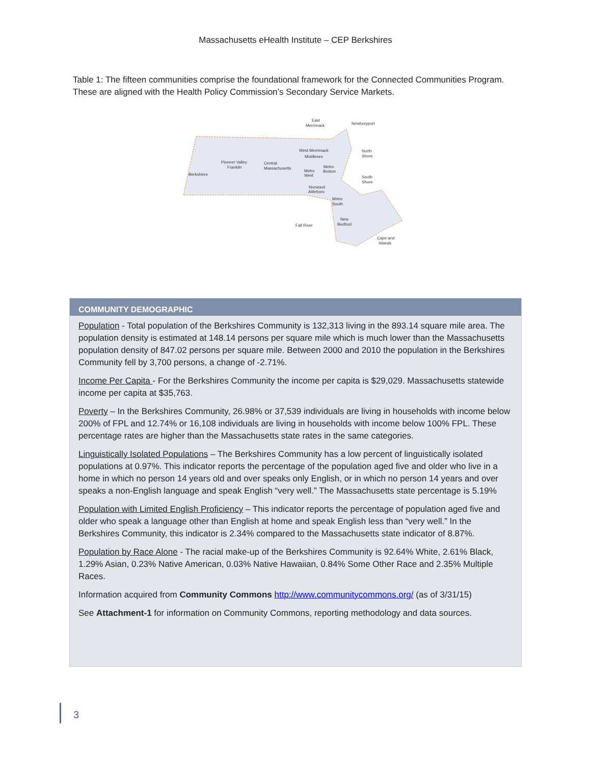Massachusetts eHealth Institute – CEP Berkshires
Table 1: The fifteen communities comprise the foundational framework for the Connected Communities Program. These are aligned with the Health Policy Commission’s Secondary Service Markets.
Berkshires
Pioneer Valley
Franklin
Central
Massachusetts
East
Merrimack
Newburyport
West Merrimack
Middlesex
North
Shore
South
Shore
Metro
West
Metro
Boston
Norwood
Attleboro
Metro
South
Fall River
New
Bedford
Cape and
Islands
COMMUNITY DEMOGRAPHIC
Population - Total population of the Berkshires Community is 132,313 living in the 893.14 square mile area. The population density is estimated at 148.14 persons per square mile which is much lower than the Massachusetts population density of 847.02 persons per square mile. Between 2000 and 2010 the population in the Berkshires Community fell by 3,700 persons, a change of -2.71%.
Income Per Capita - For the Berkshires Community the income per capita is $29,029. Massachusetts statewide income per capita at $35,763.
Poverty – In the Berkshires Community, 26.98% or 37,539 individuals are living in households with income below 200% of FPL and 12.74% or 16,108 individuals are living in households with income below 100% FPL. These percentage rates are higher than the Massachusetts state rates in the same categories.
Linguistically Isolated Populations – The Berkshires Community has a low percent of linguistically isolated populations at 0.97%. This indicator reports the percentage of the population aged five and older who live in a home in which no person 14 years old and over speaks only English, or in which no person 14 years and over speaks a non-English language and speak English “very well.” The Massachusetts state percentage is 5.19%
Population with Limited English Proficiency – This indicator reports the percentage of population aged five and older who speak a language other than English at home and speak English less than “very well.” In the Berkshires Community, this indicator is 2.34% compared to the Massachusetts state indicator of 8.87%.
Population by Race Alone - The racial make-up of the Berkshires Community is 92.64% White, 2.61% Black, 1.29% Asian, 0.23% Native American, 0.03% Native Hawaiian, 0.84% Some Other Race and 2.35% Multiple Races.
Information acquired from Community Commons http://www.communitycommons.org/ (as of 3/31/15)
See Attachment-1 for information on Community Commons, reporting methodology and data sources.
3